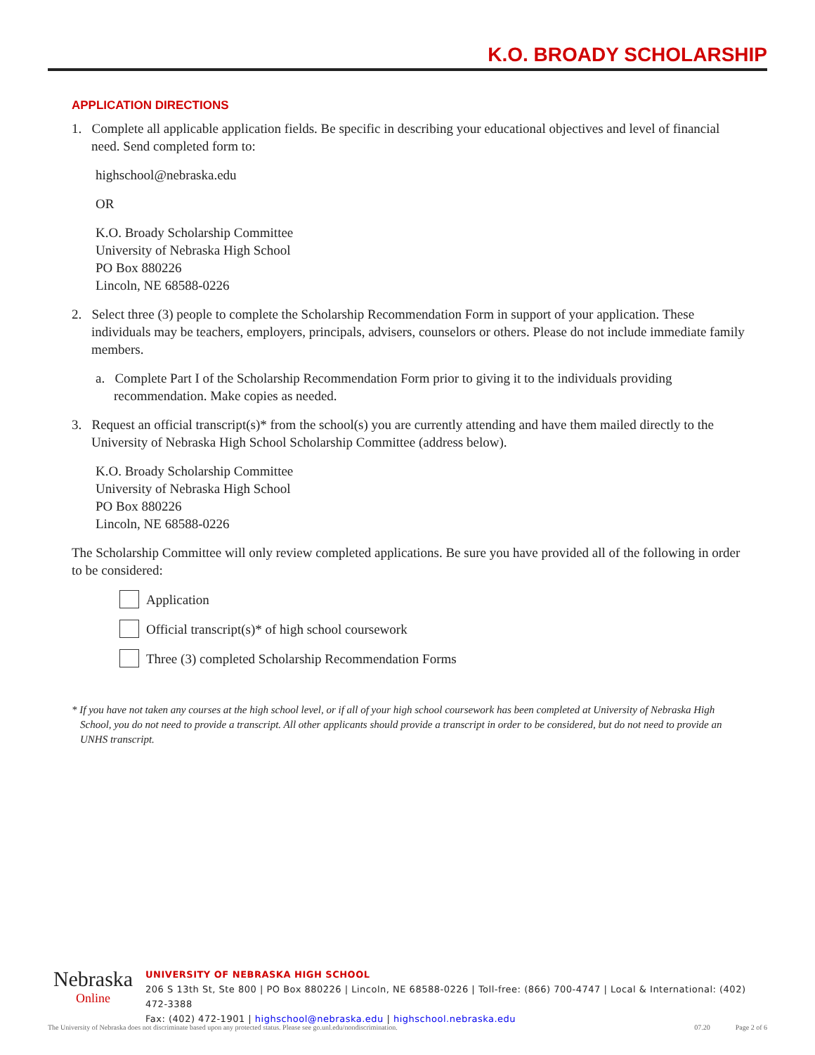K.O. BROADY SCHOLARSHIP
APPLICATION DIRECTIONS
1. Complete all applicable application fields. Be specific in describing your educational objectives and level of financial need. Send completed form to:
highschool@nebraska.edu
OR
K.O. Broady Scholarship Committee
University of Nebraska High School
PO Box 880226
Lincoln, NE 68588-0226
2. Select three (3) people to complete the Scholarship Recommendation Form in support of your application. These individuals may be teachers, employers, principals, advisers, counselors or others. Please do not include immediate family members.
a. Complete Part I of the Scholarship Recommendation Form prior to giving it to the individuals providing recommendation. Make copies as needed.
3. Request an official transcript(s)* from the school(s) you are currently attending and have them mailed directly to the University of Nebraska High School Scholarship Committee (address below).
K.O. Broady Scholarship Committee
University of Nebraska High School
PO Box 880226
Lincoln, NE 68588-0226
The Scholarship Committee will only review completed applications. Be sure you have provided all of the following in order to be considered:
Application
Official transcript(s)* of high school coursework
Three (3) completed Scholarship Recommendation Forms
* If you have not taken any courses at the high school level, or if all of your high school coursework has been completed at University of Nebraska High School, you do not need to provide a transcript. All other applicants should provide a transcript in order to be considered, but do not need to provide an UNHS transcript.
Nebraska
Online
UNIVERSITY OF NEBRASKA HIGH SCHOOL
206 S 13th St, Ste 800 | PO Box 880226 | Lincoln, NE 68588-0226 | Toll-free: (866) 700-4747 | Local & International: (402) 472-3388
Fax: (402) 472-1901 | highschool@nebraska.edu | highschool.nebraska.edu
The University of Nebraska does not discriminate based upon any protected status. Please see go.unl.edu/nondiscrimination. 07.20 Page 2 of 6